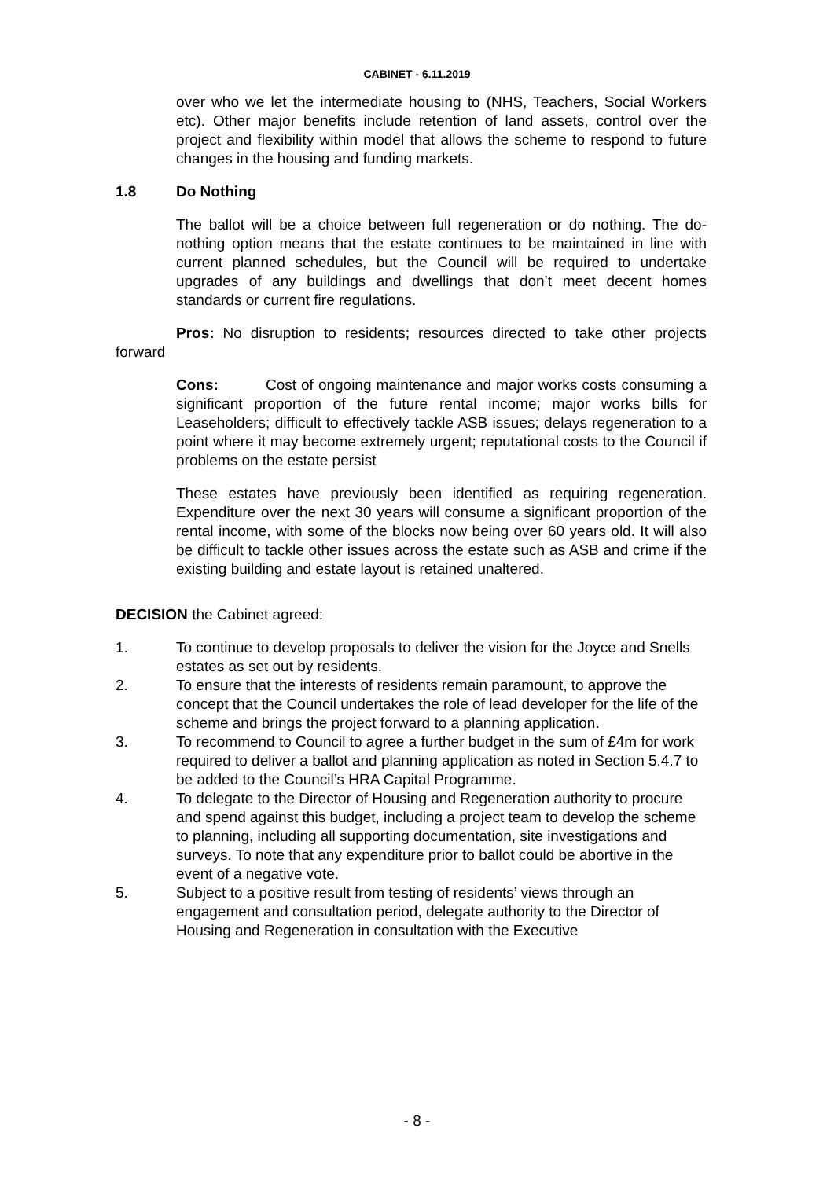CABINET - 6.11.2019
over who we let the intermediate housing to (NHS, Teachers, Social Workers etc). Other major benefits include retention of land assets, control over the project and flexibility within model that allows the scheme to respond to future changes in the housing and funding markets.
1.8 Do Nothing
The ballot will be a choice between full regeneration or do nothing. The do-nothing option means that the estate continues to be maintained in line with current planned schedules, but the Council will be required to undertake upgrades of any buildings and dwellings that don’t meet decent homes standards or current fire regulations.
Pros: No disruption to residents; resources directed to take other projects forward
Cons: Cost of ongoing maintenance and major works costs consuming a significant proportion of the future rental income; major works bills for Leaseholders; difficult to effectively tackle ASB issues; delays regeneration to a point where it may become extremely urgent; reputational costs to the Council if problems on the estate persist
These estates have previously been identified as requiring regeneration. Expenditure over the next 30 years will consume a significant proportion of the rental income, with some of the blocks now being over 60 years old. It will also be difficult to tackle other issues across the estate such as ASB and crime if the existing building and estate layout is retained unaltered.
DECISION the Cabinet agreed:
1. To continue to develop proposals to deliver the vision for the Joyce and Snells estates as set out by residents.
2. To ensure that the interests of residents remain paramount, to approve the concept that the Council undertakes the role of lead developer for the life of the scheme and brings the project forward to a planning application.
3. To recommend to Council to agree a further budget in the sum of £4m for work required to deliver a ballot and planning application as noted in Section 5.4.7 to be added to the Council’s HRA Capital Programme.
4. To delegate to the Director of Housing and Regeneration authority to procure and spend against this budget, including a project team to develop the scheme to planning, including all supporting documentation, site investigations and surveys. To note that any expenditure prior to ballot could be abortive in the event of a negative vote.
5. Subject to a positive result from testing of residents’ views through an engagement and consultation period, delegate authority to the Director of Housing and Regeneration in consultation with the Executive
- 8 -